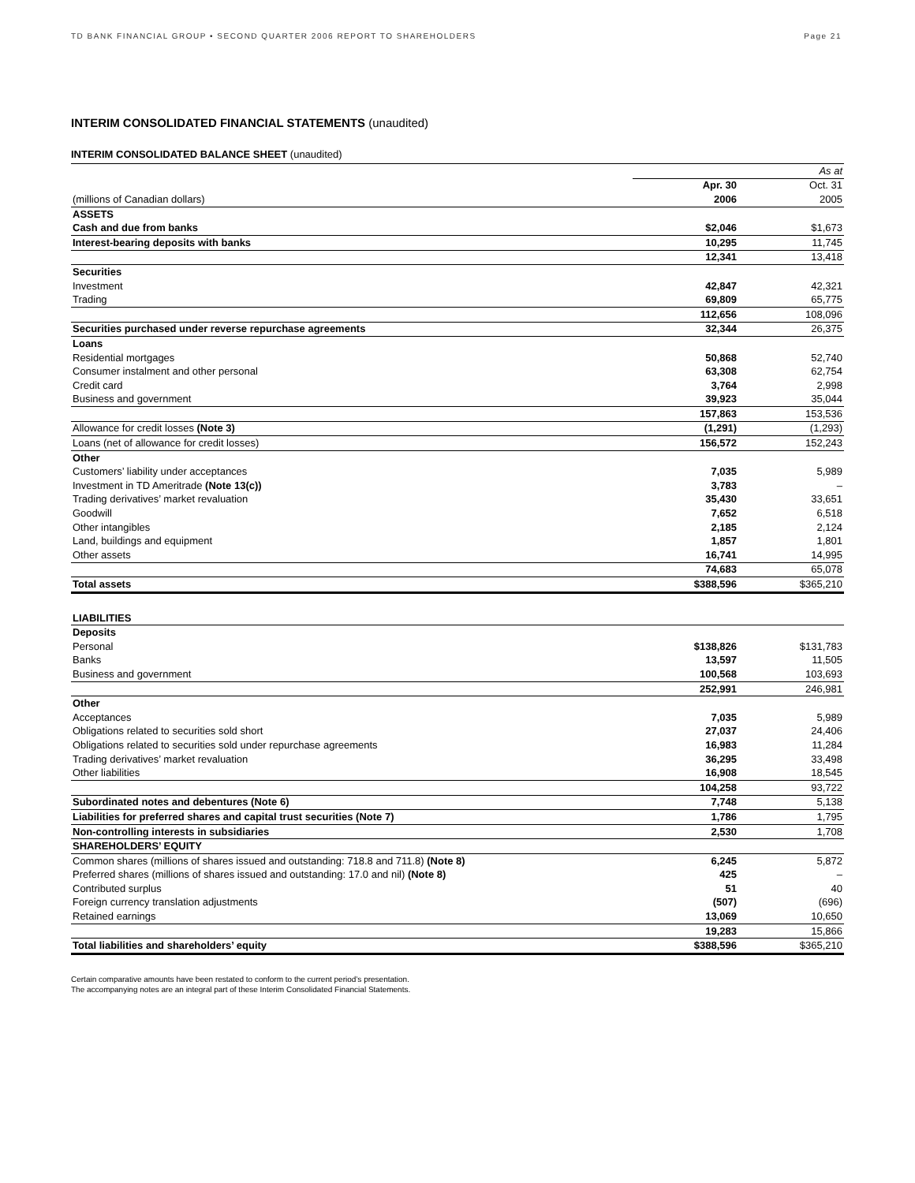TD BANK FINANCIAL GROUP • SECOND QUARTER 2006 REPORT TO SHAREHOLDERS Page 21
INTERIM CONSOLIDATED FINANCIAL STATEMENTS (unaudited)
INTERIM CONSOLIDATED BALANCE SHEET (unaudited)
| | | As at |
| | Apr. 30 | Oct. 31 |
| (millions of Canadian dollars) | 2006 | 2005 |
| ASSETS | | |
| Cash and due from banks | $2,046 | $1,673 |
| Interest-bearing deposits with banks | 10,295 | 11,745 |
| | 12,341 | 13,418 |
| Securities | | |
| Investment | 42,847 | 42,321 |
| Trading | 69,809 | 65,775 |
| | 112,656 | 108,096 |
| Securities purchased under reverse repurchase agreements | 32,344 | 26,375 |
| Loans | | |
| Residential mortgages | 50,868 | 52,740 |
| Consumer instalment and other personal | 63,308 | 62,754 |
| Credit card | 3,764 | 2,998 |
| Business and government | 39,923 | 35,044 |
| | 157,863 | 153,536 |
| Allowance for credit losses (Note 3) | (1,291) | (1,293) |
| Loans (net of allowance for credit losses) | 156,572 | 152,243 |
| Other | | |
| Customers’ liability under acceptances | 7,035 | 5,989 |
| Investment in TD Ameritrade (Note 13(c)) | 3,783 | – |
| Trading derivatives’ market revaluation | 35,430 | 33,651 |
| Goodwill | 7,652 | 6,518 |
| Other intangibles | 2,185 | 2,124 |
| Land, buildings and equipment | 1,857 | 1,801 |
| Other assets | 16,741 | 14,995 |
| | 74,683 | 65,078 |
| Total assets | $388,596 | $365,210 |
| LIABILITIES | | |
| Deposits | | |
| Personal | $138,826 | $131,783 |
| Banks | 13,597 | 11,505 |
| Business and government | 100,568 | 103,693 |
| | 252,991 | 246,981 |
| Other | | |
| Acceptances | 7,035 | 5,989 |
| Obligations related to securities sold short | 27,037 | 24,406 |
| Obligations related to securities sold under repurchase agreements | 16,983 | 11,284 |
| Trading derivatives’ market revaluation | 36,295 | 33,498 |
| Other liabilities | 16,908 | 18,545 |
| | 104,258 | 93,722 |
| Subordinated notes and debentures (Note 6) | 7,748 | 5,138 |
| Liabilities for preferred shares and capital trust securities (Note 7) | 1,786 | 1,795 |
| Non-controlling interests in subsidiaries | 2,530 | 1,708 |
| SHAREHOLDERS’ EQUITY | | |
| Common shares (millions of shares issued and outstanding: 718.8 and 711.8) (Note 8) | 6,245 | 5,872 |
| Preferred shares (millions of shares issued and outstanding: 17.0 and nil) (Note 8) | 425 | – |
| Contributed surplus | 51 | 40 |
| Foreign currency translation adjustments | (507) | (696) |
| Retained earnings | 13,069 | 10,650 |
| | 19,283 | 15,866 |
| Total liabilities and shareholders’ equity | $388,596 | $365,210 |
Certain comparative amounts have been restated to conform to the current period’s presentation.
The accompanying notes are an integral part of these Interim Consolidated Financial Statements.